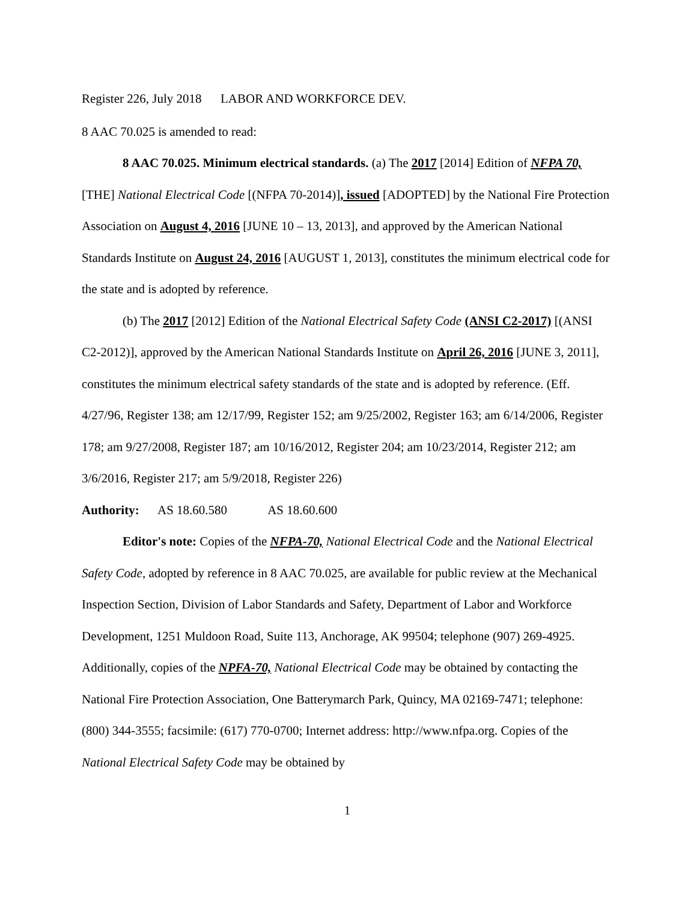Register 226, July 2018 LABOR AND WORKFORCE DEV.
8 AAC 70.025 is amended to read:
8 AAC 70.025. Minimum electrical standards. (a) The 2017 [2014] Edition of NFPA 70, [THE] National Electrical Code [(NFPA 70-2014)], issued [ADOPTED] by the National Fire Protection Association on August 4, 2016 [JUNE 10 – 13, 2013], and approved by the American National Standards Institute on August 24, 2016 [AUGUST 1, 2013], constitutes the minimum electrical code for the state and is adopted by reference.
(b) The 2017 [2012] Edition of the National Electrical Safety Code (ANSI C2-2017) [(ANSI C2-2012)], approved by the American National Standards Institute on April 26, 2016 [JUNE 3, 2011], constitutes the minimum electrical safety standards of the state and is adopted by reference. (Eff. 4/27/96, Register 138; am 12/17/99, Register 152; am 9/25/2002, Register 163; am 6/14/2006, Register 178; am 9/27/2008, Register 187; am 10/16/2012, Register 204; am 10/23/2014, Register 212; am 3/6/2016, Register 217; am 5/9/2018, Register 226)
Authority: AS 18.60.580 AS 18.60.600
Editor's note: Copies of the NFPA-70, National Electrical Code and the National Electrical Safety Code, adopted by reference in 8 AAC 70.025, are available for public review at the Mechanical Inspection Section, Division of Labor Standards and Safety, Department of Labor and Workforce Development, 1251 Muldoon Road, Suite 113, Anchorage, AK 99504; telephone (907) 269-4925. Additionally, copies of the NPFA-70, National Electrical Code may be obtained by contacting the National Fire Protection Association, One Batterymarch Park, Quincy, MA 02169-7471; telephone: (800) 344-3555; facsimile: (617) 770-0700; Internet address: http://www.nfpa.org. Copies of the National Electrical Safety Code may be obtained by
1